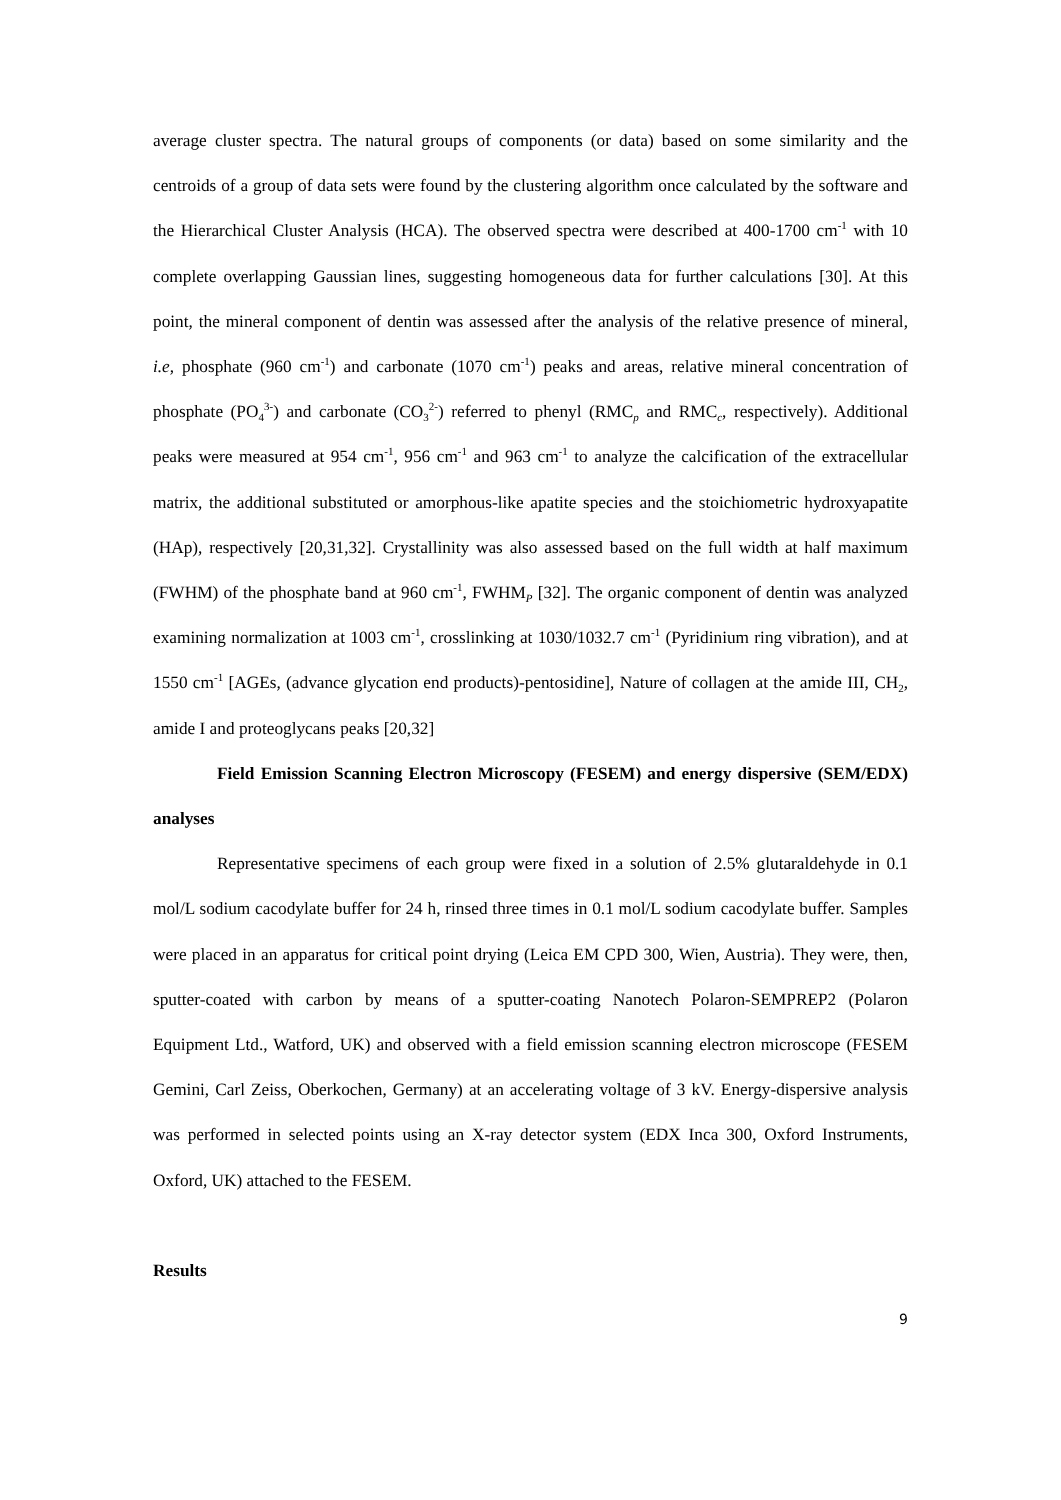average cluster spectra. The natural groups of components (or data) based on some similarity and the centroids of a group of data sets were found by the clustering algorithm once calculated by the software and the Hierarchical Cluster Analysis (HCA). The observed spectra were described at 400-1700 cm<sup>-1</sup> with 10 complete overlapping Gaussian lines, suggesting homogeneous data for further calculations [30]. At this point, the mineral component of dentin was assessed after the analysis of the relative presence of mineral, i.e, phosphate (960 cm<sup>-1</sup>) and carbonate (1070 cm<sup>-1</sup>) peaks and areas, relative mineral concentration of phosphate (PO<sub>4</sub><sup>3-</sup>) and carbonate (CO<sub>3</sub><sup>2-</sup>) referred to phenyl (RMC<sub>p</sub> and RMC<sub>c</sub>, respectively). Additional peaks were measured at 954 cm<sup>-1</sup>, 956 cm<sup>-1</sup> and 963 cm<sup>-1</sup> to analyze the calcification of the extracellular matrix, the additional substituted or amorphous-like apatite species and the stoichiometric hydroxyapatite (HAp), respectively [20,31,32]. Crystallinity was also assessed based on the full width at half maximum (FWHM) of the phosphate band at 960 cm<sup>-1</sup>, FWHM<sub>P</sub> [32]. The organic component of dentin was analyzed examining normalization at 1003 cm<sup>-1</sup>, crosslinking at 1030/1032.7 cm<sup>-1</sup> (Pyridinium ring vibration), and at 1550 cm<sup>-1</sup> [AGEs, (advance glycation end products)-pentosidine], Nature of collagen at the amide III, CH<sub>2</sub>, amide I and proteoglycans peaks [20,32]
Field Emission Scanning Electron Microscopy (FESEM) and energy dispersive (SEM/EDX) analyses
Representative specimens of each group were fixed in a solution of 2.5% glutaraldehyde in 0.1 mol/L sodium cacodylate buffer for 24 h, rinsed three times in 0.1 mol/L sodium cacodylate buffer. Samples were placed in an apparatus for critical point drying (Leica EM CPD 300, Wien, Austria). They were, then, sputter-coated with carbon by means of a sputter-coating Nanotech Polaron-SEMPREP2 (Polaron Equipment Ltd., Watford, UK) and observed with a field emission scanning electron microscope (FESEM Gemini, Carl Zeiss, Oberkochen, Germany) at an accelerating voltage of 3 kV. Energy-dispersive analysis was performed in selected points using an X-ray detector system (EDX Inca 300, Oxford Instruments, Oxford, UK) attached to the FESEM.
Results
9